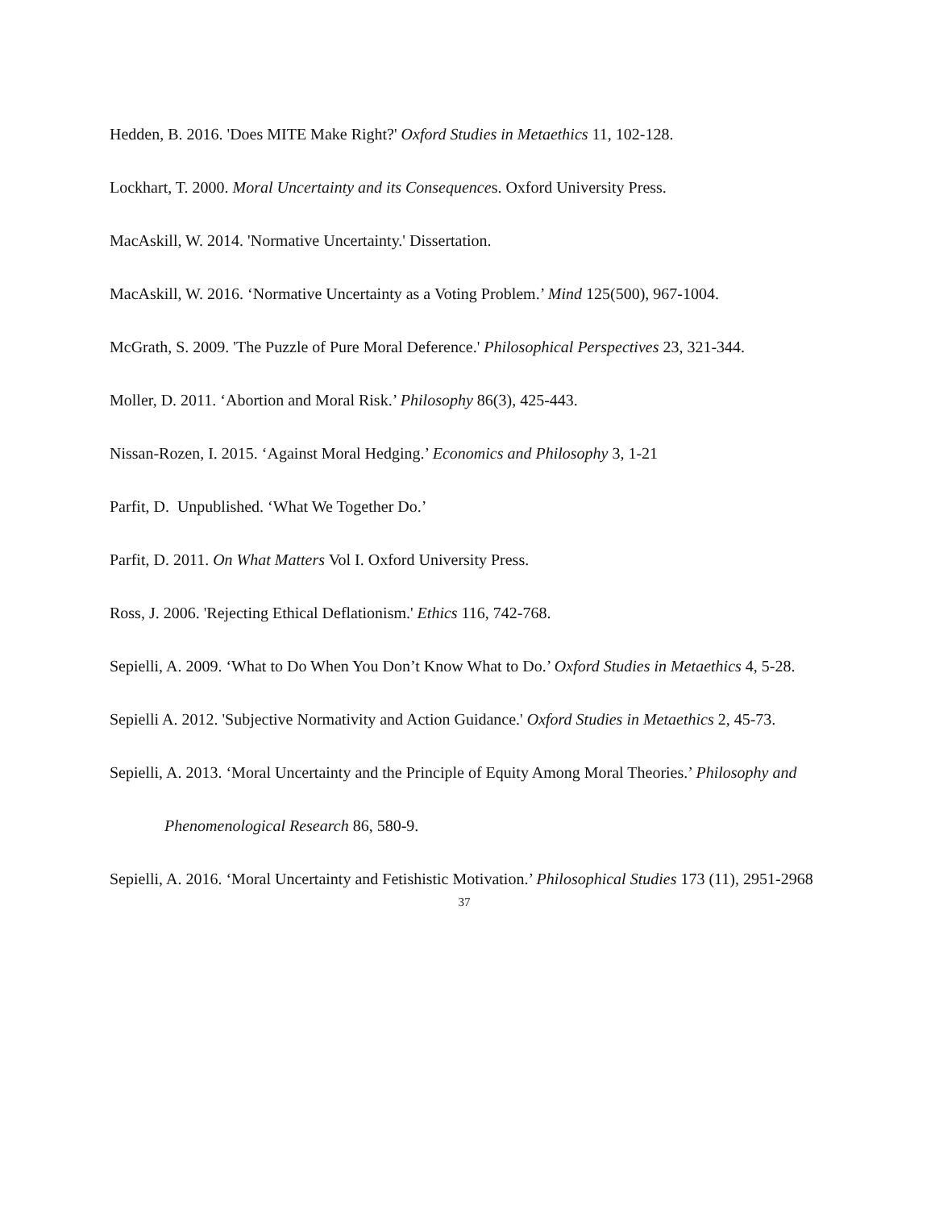Hedden, B. 2016. 'Does MITE Make Right?' Oxford Studies in Metaethics 11, 102-128.
Lockhart, T. 2000. Moral Uncertainty and its Consequences. Oxford University Press.
MacAskill, W. 2014. 'Normative Uncertainty.' Dissertation.
MacAskill, W. 2016. ‘Normative Uncertainty as a Voting Problem.’ Mind 125(500), 967-1004.
McGrath, S. 2009. 'The Puzzle of Pure Moral Deference.' Philosophical Perspectives 23, 321-344.
Moller, D. 2011. ‘Abortion and Moral Risk.’ Philosophy 86(3), 425-443.
Nissan-Rozen, I. 2015. ‘Against Moral Hedging.’ Economics and Philosophy 3, 1-21
Parfit, D. Unpublished. ‘What We Together Do.’
Parfit, D. 2011. On What Matters Vol I. Oxford University Press.
Ross, J. 2006. 'Rejecting Ethical Deflationism.' Ethics 116, 742-768.
Sepielli, A. 2009. ‘What to Do When You Don’t Know What to Do.’ Oxford Studies in Metaethics 4, 5-28.
Sepielli A. 2012. 'Subjective Normativity and Action Guidance.' Oxford Studies in Metaethics 2, 45-73.
Sepielli, A. 2013. ‘Moral Uncertainty and the Principle of Equity Among Moral Theories.’ Philosophy and Phenomenological Research 86, 580-9.
Sepielli, A. 2016. ‘Moral Uncertainty and Fetishistic Motivation.’ Philosophical Studies 173 (11), 2951-2968
37